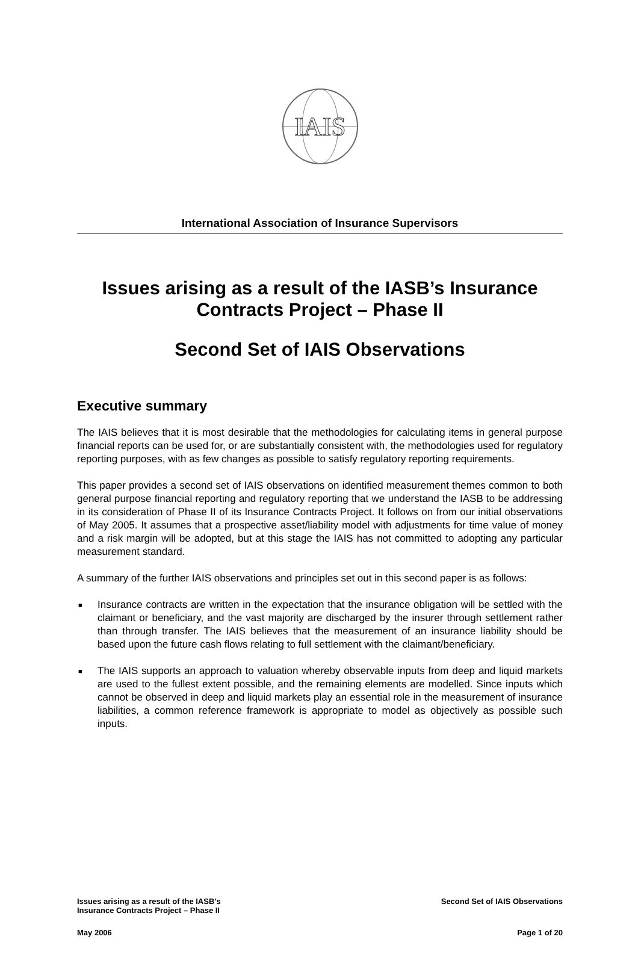IAIS
International Association of Insurance Supervisors
Issues arising as a result of the IASB’s Insurance Contracts Project – Phase II
Second Set of IAIS Observations
Executive summary
The IAIS believes that it is most desirable that the methodologies for calculating items in general purpose financial reports can be used for, or are substantially consistent with, the methodologies used for regulatory reporting purposes, with as few changes as possible to satisfy regulatory reporting requirements.
This paper provides a second set of IAIS observations on identified measurement themes common to both general purpose financial reporting and regulatory reporting that we understand the IASB to be addressing in its consideration of Phase II of its Insurance Contracts Project. It follows on from our initial observations of May 2005. It assumes that a prospective asset/liability model with adjustments for time value of money and a risk margin will be adopted, but at this stage the IAIS has not committed to adopting any particular measurement standard.
A summary of the further IAIS observations and principles set out in this second paper is as follows:
■ Insurance contracts are written in the expectation that the insurance obligation will be settled with the claimant or beneficiary, and the vast majority are discharged by the insurer through settlement rather than through transfer. The IAIS believes that the measurement of an insurance liability should be based upon the future cash flows relating to full settlement with the claimant/beneficiary.
■ The IAIS supports an approach to valuation whereby observable inputs from deep and liquid markets are used to the fullest extent possible, and the remaining elements are modelled. Since inputs which cannot be observed in deep and liquid markets play an essential role in the measurement of insurance liabilities, a common reference framework is appropriate to model as objectively as possible such inputs.
Issues arising as a result of the IASB's
Insurance Contracts Project – Phase II
Second Set of IAIS Observations
May 2006 Page 1 of 20